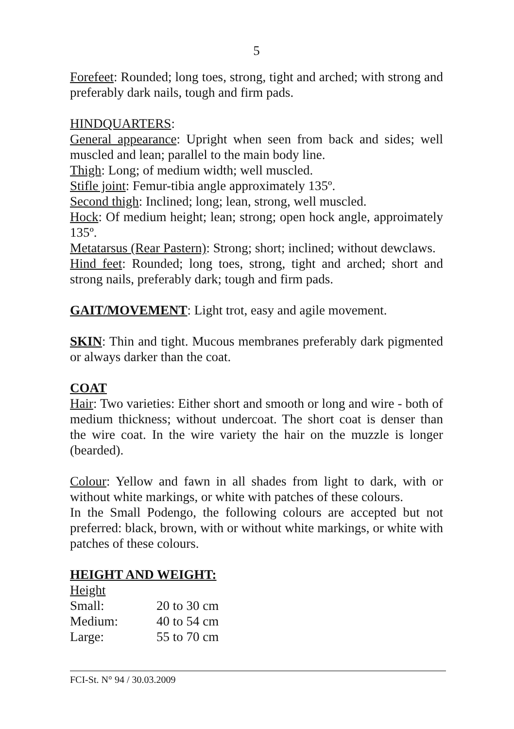5
Forefeet: Rounded; long toes, strong, tight and arched; with strong and preferably dark nails, tough and firm pads.
HINDQUARTERS:
General appearance: Upright when seen from back and sides; well muscled and lean; parallel to the main body line.
Thigh: Long; of medium width; well muscled.
Stifle joint: Femur-tibia angle approximately 135º.
Second thigh: Inclined; long; lean, strong, well muscled.
Hock: Of medium height; lean; strong; open hock angle, approimately 135º.
Metatarsus (Rear Pastern): Strong; short; inclined; without dewclaws.
Hind feet: Rounded; long toes, strong, tight and arched; short and strong nails, preferably dark; tough and firm pads.
GAIT/MOVEMENT: Light trot, easy and agile movement.
SKIN: Thin and tight. Mucous membranes preferably dark pigmented or always darker than the coat.
COAT
Hair: Two varieties: Either short and smooth or long and wire - both of medium thickness; without undercoat. The short coat is denser than the wire coat. In the wire variety the hair on the muzzle is longer (bearded).
Colour: Yellow and fawn in all shades from light to dark, with or without white markings, or white with patches of these colours.
In the Small Podengo, the following colours are accepted but not preferred: black, brown, with or without white markings, or white with patches of these colours.
HEIGHT AND WEIGHT:
Height
| Small: | 20 to 30 cm |
| Medium: | 40 to 54 cm |
| Large: | 55 to 70 cm |
FCI-St. N° 94 / 30.03.2009